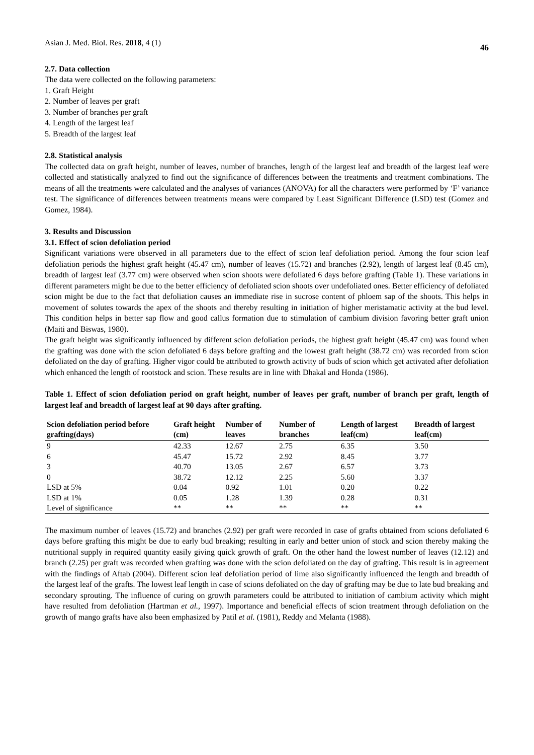Asian J. Med. Biol. Res. 2018, 4 (1) 46
2.7. Data collection
The data were collected on the following parameters:
1. Graft Height
2. Number of leaves per graft
3. Number of branches per graft
4. Length of the largest leaf
5. Breadth of the largest leaf
2.8. Statistical analysis
The collected data on graft height, number of leaves, number of branches, length of the largest leaf and breadth of the largest leaf were collected and statistically analyzed to find out the significance of differences between the treatments and treatment combinations. The means of all the treatments were calculated and the analyses of variances (ANOVA) for all the characters were performed by ‘F’ variance test. The significance of differences between treatments means were compared by Least Significant Difference (LSD) test (Gomez and Gomez, 1984).
3. Results and Discussion
3.1. Effect of scion defoliation period
Significant variations were observed in all parameters due to the effect of scion leaf defoliation period. Among the four scion leaf defoliation periods the highest graft height (45.47 cm), number of leaves (15.72) and branches (2.92), length of largest leaf (8.45 cm), breadth of largest leaf (3.77 cm) were observed when scion shoots were defoliated 6 days before grafting (Table 1). These variations in different parameters might be due to the better efficiency of defoliated scion shoots over undefoliated ones. Better efficiency of defoliated scion might be due to the fact that defoliation causes an immediate rise in sucrose content of phloem sap of the shoots. This helps in movement of solutes towards the apex of the shoots and thereby resulting in initiation of higher meristamatic activity at the bud level. This condition helps in better sap flow and good callus formation due to stimulation of cambium division favoring better graft union (Maiti and Biswas, 1980).
The graft height was significantly influenced by different scion defoliation periods, the highest graft height (45.47 cm) was found when the grafting was done with the scion defoliated 6 days before grafting and the lowest graft height (38.72 cm) was recorded from scion defoliated on the day of grafting. Higher vigor could be attributed to growth activity of buds of scion which get activated after defoliation which enhanced the length of rootstock and scion. These results are in line with Dhakal and Honda (1986).
Table 1. Effect of scion defoliation period on graft height, number of leaves per graft, number of branch per graft, length of largest leaf and breadth of largest leaf at 90 days after grafting.
| Scion defoliation period before grafting(days) | Graft height (cm) | Number of leaves | Number of branches | Length of largest leaf(cm) | Breadth of largest leaf(cm) |
| --- | --- | --- | --- | --- | --- |
| 9 | 42.33 | 12.67 | 2.75 | 6.35 | 3.50 |
| 6 | 45.47 | 15.72 | 2.92 | 8.45 | 3.77 |
| 3 | 40.70 | 13.05 | 2.67 | 6.57 | 3.73 |
| 0 | 38.72 | 12.12 | 2.25 | 5.60 | 3.37 |
| LSD at 5% | 0.04 | 0.92 | 1.01 | 0.20 | 0.22 |
| LSD at 1% | 0.05 | 1.28 | 1.39 | 0.28 | 0.31 |
| Level of significance | ** | ** | ** | ** | ** |
The maximum number of leaves (15.72) and branches (2.92) per graft were recorded in case of grafts obtained from scions defoliated 6 days before grafting this might be due to early bud breaking; resulting in early and better union of stock and scion thereby making the nutritional supply in required quantity easily giving quick growth of graft. On the other hand the lowest number of leaves (12.12) and branch (2.25) per graft was recorded when grafting was done with the scion defoliated on the day of grafting. This result is in agreement with the findings of Aftab (2004). Different scion leaf defoliation period of lime also significantly influenced the length and breadth of the largest leaf of the grafts. The lowest leaf length in case of scions defoliated on the day of grafting may be due to late bud breaking and secondary sprouting. The influence of curing on growth parameters could be attributed to initiation of cambium activity which might have resulted from defoliation (Hartman et al., 1997). Importance and beneficial effects of scion treatment through defoliation on the growth of mango grafts have also been emphasized by Patil et al. (1981), Reddy and Melanta (1988).